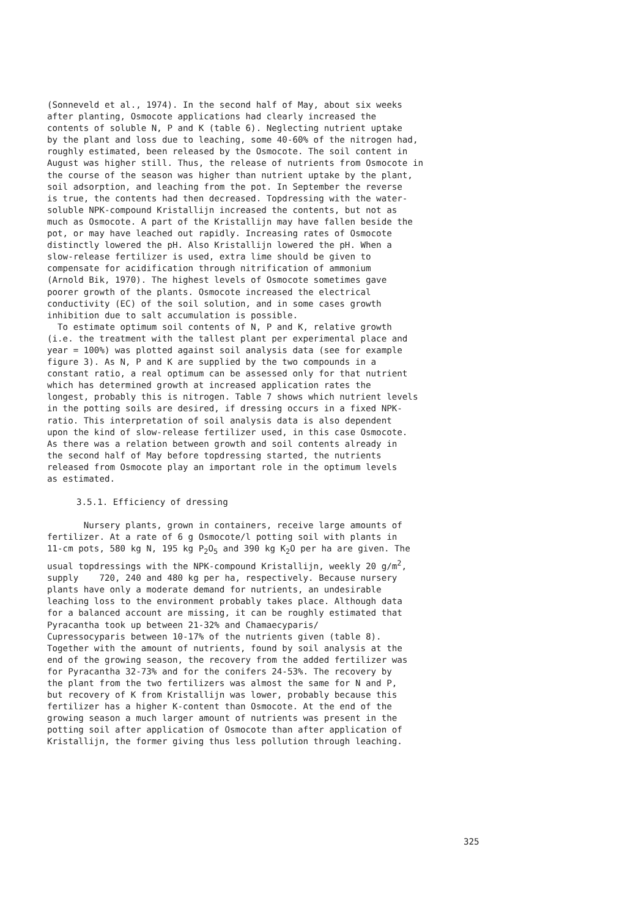(Sonneveld et al., 1974). In the second half of May, about six weeks after planting, Osmocote applications had clearly increased the contents of soluble N, P and K (table 6). Neglecting nutrient uptake by the plant and loss due to leaching, some 40-60% of the nitrogen had, roughly estimated, been released by the Osmocote. The soil content in August was higher still. Thus, the release of nutrients from Osmocote in the course of the season was higher than nutrient uptake by the plant, soil adsorption, and leaching from the pot. In September the reverse is true, the contents had then decreased. Topdressing with the water- soluble NPK-compound Kristallijn increased the contents, but not as much as Osmocote. A part of the Kristallijn may have fallen beside the pot, or may have leached out rapidly. Increasing rates of Osmocote distinctly lowered the pH. Also Kristallijn lowered the pH. When a slow-release fertilizer is used, extra lime should be given to compensate for acidification through nitrification of ammonium (Arnold Bik, 1970). The highest levels of Osmocote sometimes gave poorer growth of the plants. Osmocote increased the electrical conductivity (EC) of the soil solution, and in some cases growth inhibition due to salt accumulation is possible. To estimate optimum soil contents of N, P and K, relative growth (i.e. the treatment with the tallest plant per experimental place and year = 100%) was plotted against soil analysis data (see for example figure 3). As N, P and K are supplied by the two compounds in a constant ratio, a real optimum can be assessed only for that nutrient which has determined growth at increased application rates the longest, probably this is nitrogen. Table 7 shows which nutrient levels in the potting soils are desired, if dressing occurs in a fixed NPK- ratio. This interpretation of soil analysis data is also dependent upon the kind of slow-release fertilizer used, in this case Osmocote. As there was a relation between growth and soil contents already in the second half of May before topdressing started, the nutrients released from Osmocote play an important role in the optimum levels as estimated.
3.5.1. Efficiency of dressing
Nursery plants, grown in containers, receive large amounts of fertilizer. At a rate of 6 g Osmocote/l potting soil with plants in 11-cm pots, 580 kg N, 195 kg P<sub>2</sub>O<sub>5</sub> and 390 kg K<sub>2</sub>O per ha are given. The usual topdressings with the NPK-compound Kristallijn, weekly 20 g/m<sup>2</sup>, supply 720, 240 and 480 kg per ha, respectively. Because nursery plants have only a moderate demand for nutrients, an undesirable leaching loss to the environment probably takes place. Although data for a balanced account are missing, it can be roughly estimated that Pyracantha took up between 21-32% and Chamaecyparis/ Cupressocyparis between 10-17% of the nutrients given (table 8). Together with the amount of nutrients, found by soil analysis at the end of the growing season, the recovery from the added fertilizer was for Pyracantha 32-73% and for the conifers 24-53%. The recovery by the plant from the two fertilizers was almost the same for N and P, but recovery of K from Kristallijn was lower, probably because this fertilizer has a higher K-content than Osmocote. At the end of the growing season a much larger amount of nutrients was present in the potting soil after application of Osmocote than after application of Kristallijn, the former giving thus less pollution through leaching.
325